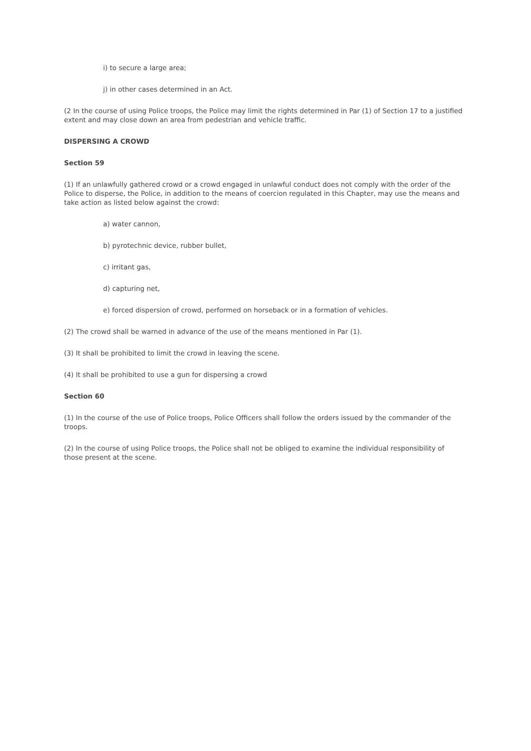i) to secure a large area;
j) in other cases determined in an Act.
(2 In the course of using Police troops, the Police may limit the rights determined in Par (1) of Section 17 to a justified extent and may close down an area from pedestrian and vehicle traffic.
DISPERSING A CROWD
Section 59
(1) If an unlawfully gathered crowd or a crowd engaged in unlawful conduct does not comply with the order of the Police to disperse, the Police, in addition to the means of coercion regulated in this Chapter, may use the means and take action as listed below against the crowd:
a) water cannon,
b) pyrotechnic device, rubber bullet,
c) irritant gas,
d) capturing net,
e) forced dispersion of crowd, performed on horseback or in a formation of vehicles.
(2) The crowd shall be warned in advance of the use of the means mentioned in Par (1).
(3) It shall be prohibited to limit the crowd in leaving the scene.
(4) It shall be prohibited to use a gun for dispersing a crowd
Section 60
(1) In the course of the use of Police troops, Police Officers shall follow the orders issued by the commander of the troops.
(2) In the course of using Police troops, the Police shall not be obliged to examine the individual responsibility of those present at the scene.